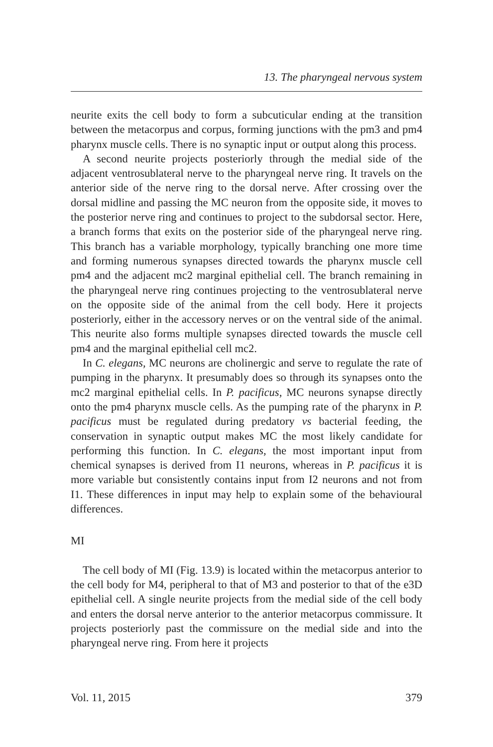13. The pharyngeal nervous system
neurite exits the cell body to form a subcuticular ending at the transition between the metacorpus and corpus, forming junctions with the pm3 and pm4 pharynx muscle cells. There is no synaptic input or output along this process.
A second neurite projects posteriorly through the medial side of the adjacent ventrosublateral nerve to the pharyngeal nerve ring. It travels on the anterior side of the nerve ring to the dorsal nerve. After crossing over the dorsal midline and passing the MC neuron from the opposite side, it moves to the posterior nerve ring and continues to project to the subdorsal sector. Here, a branch forms that exits on the posterior side of the pharyngeal nerve ring. This branch has a variable morphology, typically branching one more time and forming numerous synapses directed towards the pharynx muscle cell pm4 and the adjacent mc2 marginal epithelial cell. The branch remaining in the pharyngeal nerve ring continues projecting to the ventrosublateral nerve on the opposite side of the animal from the cell body. Here it projects posteriorly, either in the accessory nerves or on the ventral side of the animal. This neurite also forms multiple synapses directed towards the muscle cell pm4 and the marginal epithelial cell mc2.
In C. elegans, MC neurons are cholinergic and serve to regulate the rate of pumping in the pharynx. It presumably does so through its synapses onto the mc2 marginal epithelial cells. In P. pacificus, MC neurons synapse directly onto the pm4 pharynx muscle cells. As the pumping rate of the pharynx in P. pacificus must be regulated during predatory vs bacterial feeding, the conservation in synaptic output makes MC the most likely candidate for performing this function. In C. elegans, the most important input from chemical synapses is derived from I1 neurons, whereas in P. pacificus it is more variable but consistently contains input from I2 neurons and not from I1. These differences in input may help to explain some of the behavioural differences.
MI
The cell body of MI (Fig. 13.9) is located within the metacorpus anterior to the cell body for M4, peripheral to that of M3 and posterior to that of the e3D epithelial cell. A single neurite projects from the medial side of the cell body and enters the dorsal nerve anterior to the anterior metacorpus commissure. It projects posteriorly past the commissure on the medial side and into the pharyngeal nerve ring. From here it projects
Vol. 11, 2015 379